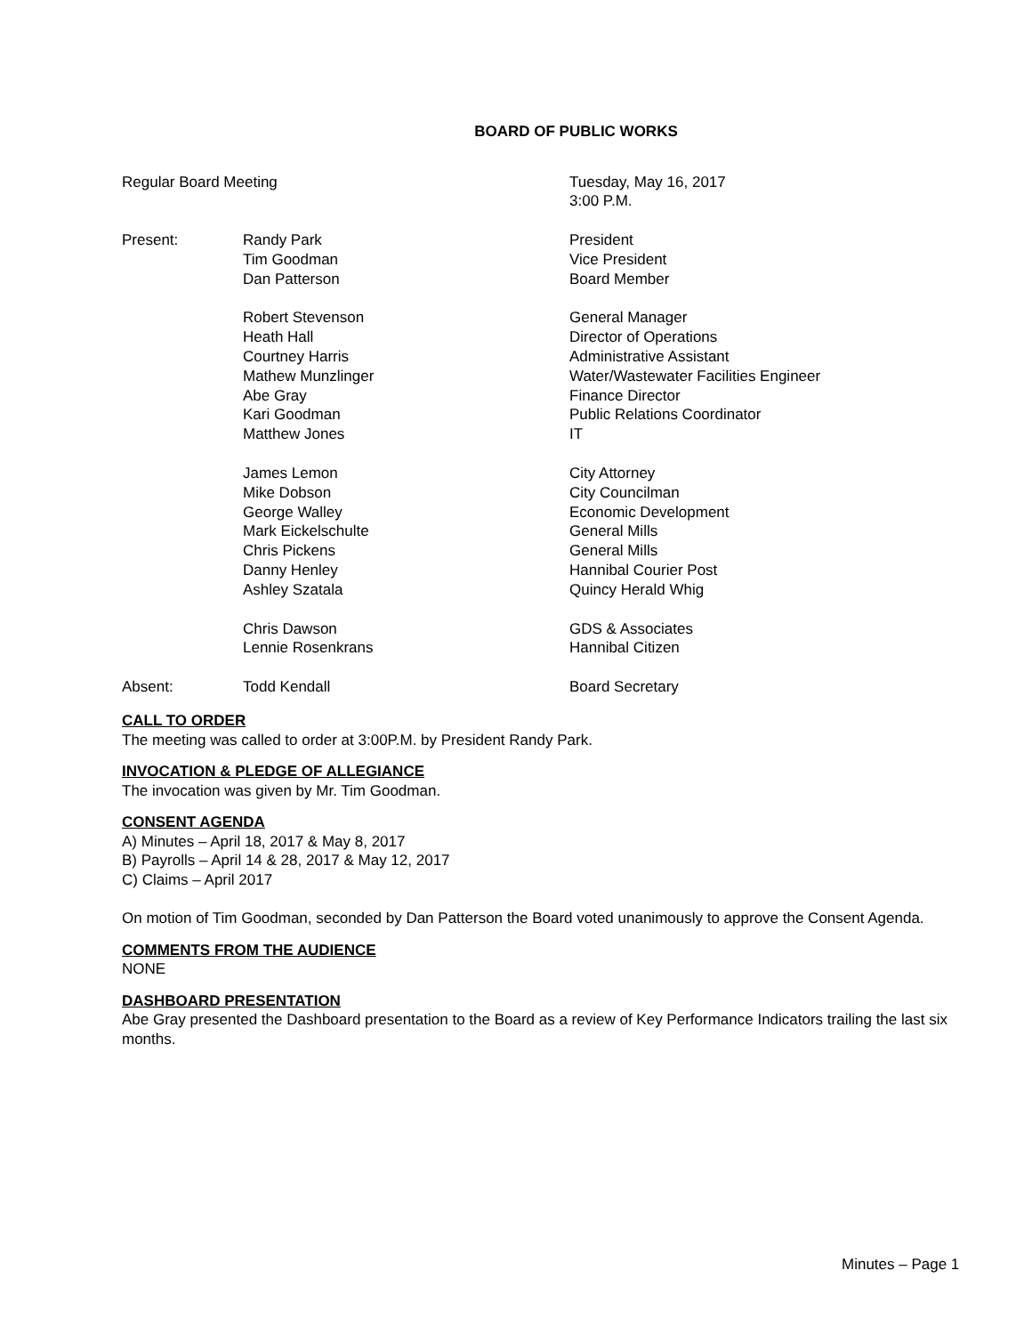BOARD OF PUBLIC WORKS
| Regular Board Meeting | | Tuesday, May 16, 2017 3:00 P.M. |
| Present: | Randy Park Tim Goodman Dan Patterson | President Vice President Board Member |
| | Robert Stevenson Heath Hall Courtney Harris Mathew Munzlinger Abe Gray Kari Goodman Matthew Jones | General Manager Director of Operations Administrative Assistant Water/Wastewater Facilities Engineer Finance Director Public Relations Coordinator IT |
| | James Lemon Mike Dobson George Walley Mark Eickelschulte Chris Pickens Danny Henley Ashley Szatala | City Attorney City Councilman Economic Development General Mills General Mills Hannibal Courier Post Quincy Herald Whig |
| | Chris Dawson Lennie Rosenkrans | GDS & Associates Hannibal Citizen |
| Absent: | Todd Kendall | Board Secretary |
CALL TO ORDER
The meeting was called to order at 3:00P.M. by President Randy Park.
INVOCATION & PLEDGE OF ALLEGIANCE
The invocation was given by Mr. Tim Goodman.
CONSENT AGENDA
A) Minutes – April 18, 2017 & May 8, 2017
B) Payrolls – April 14 & 28, 2017 & May 12, 2017
C) Claims – April 2017
On motion of Tim Goodman, seconded by Dan Patterson the Board voted unanimously to approve the Consent Agenda.
COMMENTS FROM THE AUDIENCE
NONE
DASHBOARD PRESENTATION
Abe Gray presented the Dashboard presentation to the Board as a review of Key Performance Indicators trailing the last six months.
Minutes – Page 1